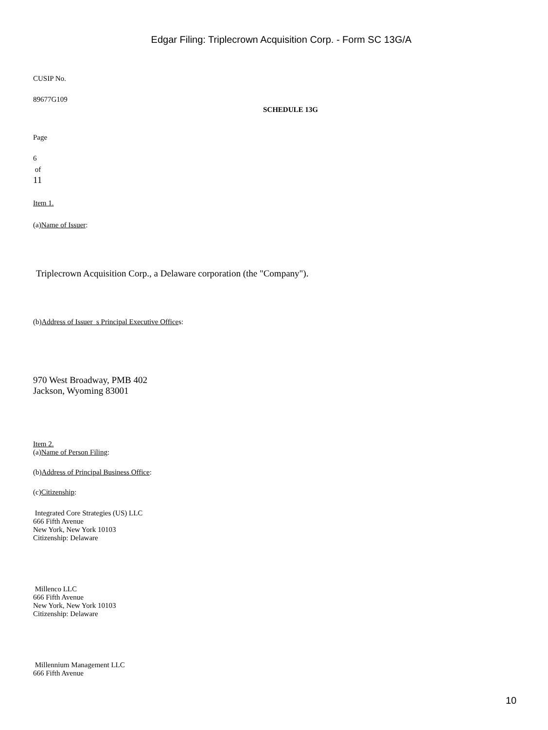Edgar Filing: Triplecrown Acquisition Corp. - Form SC 13G/A
CUSIP No.
89677G109
SCHEDULE 13G
Page
6
of
11
Item 1.
(a)Name of Issuer:
Triplecrown Acquisition Corp., a Delaware corporation (the "Company").
(b)Address of Issuer_s Principal Executive Offices:
970 West Broadway, PMB 402
Jackson, Wyoming 83001
Item 2.
(a)Name of Person Filing:
(b)Address of Principal Business Office:
(c)Citizenship:
Integrated Core Strategies (US) LLC
666 Fifth Avenue
New York, New York 10103
Citizenship: Delaware
Millenco LLC
666 Fifth Avenue
New York, New York 10103
Citizenship: Delaware
Millennium Management LLC
666 Fifth Avenue
10